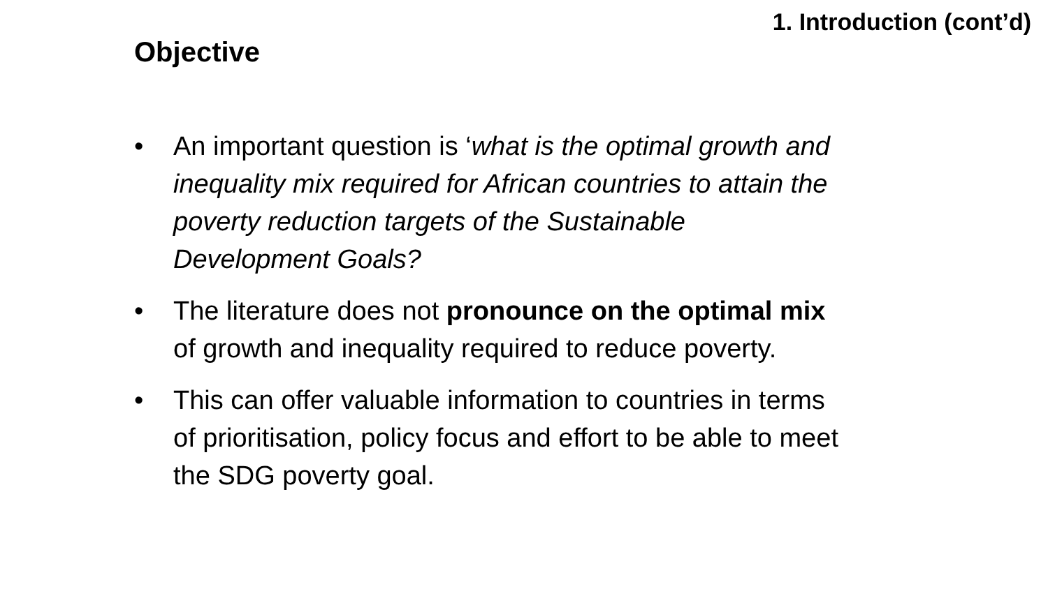1. Introduction (cont’d)
Objective
• An important question is ‘what is the optimal growth and inequality mix required for African countries to attain the poverty reduction targets of the Sustainable Development Goals?
• The literature does not pronounce on the optimal mix of growth and inequality required to reduce poverty.
• This can offer valuable information to countries in terms of prioritisation, policy focus and effort to be able to meet the SDG poverty goal.